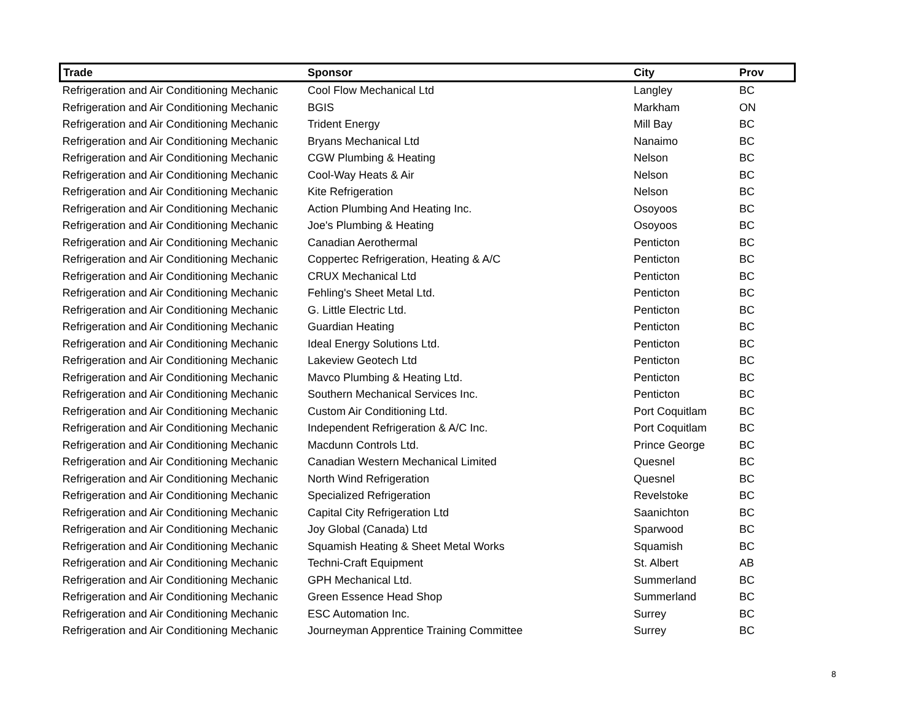| Trade | Sponsor | City | Prov |
| --- | --- | --- | --- |
| Refrigeration and Air Conditioning Mechanic | Cool Flow Mechanical Ltd | Langley | BC |
| Refrigeration and Air Conditioning Mechanic | BGIS | Markham | ON |
| Refrigeration and Air Conditioning Mechanic | Trident Energy | Mill Bay | BC |
| Refrigeration and Air Conditioning Mechanic | Bryans Mechanical Ltd | Nanaimo | BC |
| Refrigeration and Air Conditioning Mechanic | CGW Plumbing & Heating | Nelson | BC |
| Refrigeration and Air Conditioning Mechanic | Cool-Way Heats & Air | Nelson | BC |
| Refrigeration and Air Conditioning Mechanic | Kite Refrigeration | Nelson | BC |
| Refrigeration and Air Conditioning Mechanic | Action Plumbing And Heating Inc. | Osoyoos | BC |
| Refrigeration and Air Conditioning Mechanic | Joe's Plumbing & Heating | Osoyoos | BC |
| Refrigeration and Air Conditioning Mechanic | Canadian Aerothermal | Penticton | BC |
| Refrigeration and Air Conditioning Mechanic | Coppertec Refrigeration, Heating & A/C | Penticton | BC |
| Refrigeration and Air Conditioning Mechanic | CRUX Mechanical Ltd | Penticton | BC |
| Refrigeration and Air Conditioning Mechanic | Fehling's Sheet Metal Ltd. | Penticton | BC |
| Refrigeration and Air Conditioning Mechanic | G. Little Electric Ltd. | Penticton | BC |
| Refrigeration and Air Conditioning Mechanic | Guardian Heating | Penticton | BC |
| Refrigeration and Air Conditioning Mechanic | Ideal Energy Solutions Ltd. | Penticton | BC |
| Refrigeration and Air Conditioning Mechanic | Lakeview Geotech Ltd | Penticton | BC |
| Refrigeration and Air Conditioning Mechanic | Mavco Plumbing & Heating Ltd. | Penticton | BC |
| Refrigeration and Air Conditioning Mechanic | Southern Mechanical Services Inc. | Penticton | BC |
| Refrigeration and Air Conditioning Mechanic | Custom Air Conditioning Ltd. | Port Coquitlam | BC |
| Refrigeration and Air Conditioning Mechanic | Independent Refrigeration & A/C Inc. | Port Coquitlam | BC |
| Refrigeration and Air Conditioning Mechanic | Macdunn Controls Ltd. | Prince George | BC |
| Refrigeration and Air Conditioning Mechanic | Canadian Western Mechanical Limited | Quesnel | BC |
| Refrigeration and Air Conditioning Mechanic | North Wind Refrigeration | Quesnel | BC |
| Refrigeration and Air Conditioning Mechanic | Specialized Refrigeration | Revelstoke | BC |
| Refrigeration and Air Conditioning Mechanic | Capital City Refrigeration Ltd | Saanichton | BC |
| Refrigeration and Air Conditioning Mechanic | Joy Global (Canada) Ltd | Sparwood | BC |
| Refrigeration and Air Conditioning Mechanic | Squamish Heating & Sheet Metal Works | Squamish | BC |
| Refrigeration and Air Conditioning Mechanic | Techni-Craft Equipment | St. Albert | AB |
| Refrigeration and Air Conditioning Mechanic | GPH Mechanical Ltd. | Summerland | BC |
| Refrigeration and Air Conditioning Mechanic | Green Essence Head Shop | Summerland | BC |
| Refrigeration and Air Conditioning Mechanic | ESC Automation Inc. | Surrey | BC |
| Refrigeration and Air Conditioning Mechanic | Journeyman Apprentice Training Committee | Surrey | BC |
8